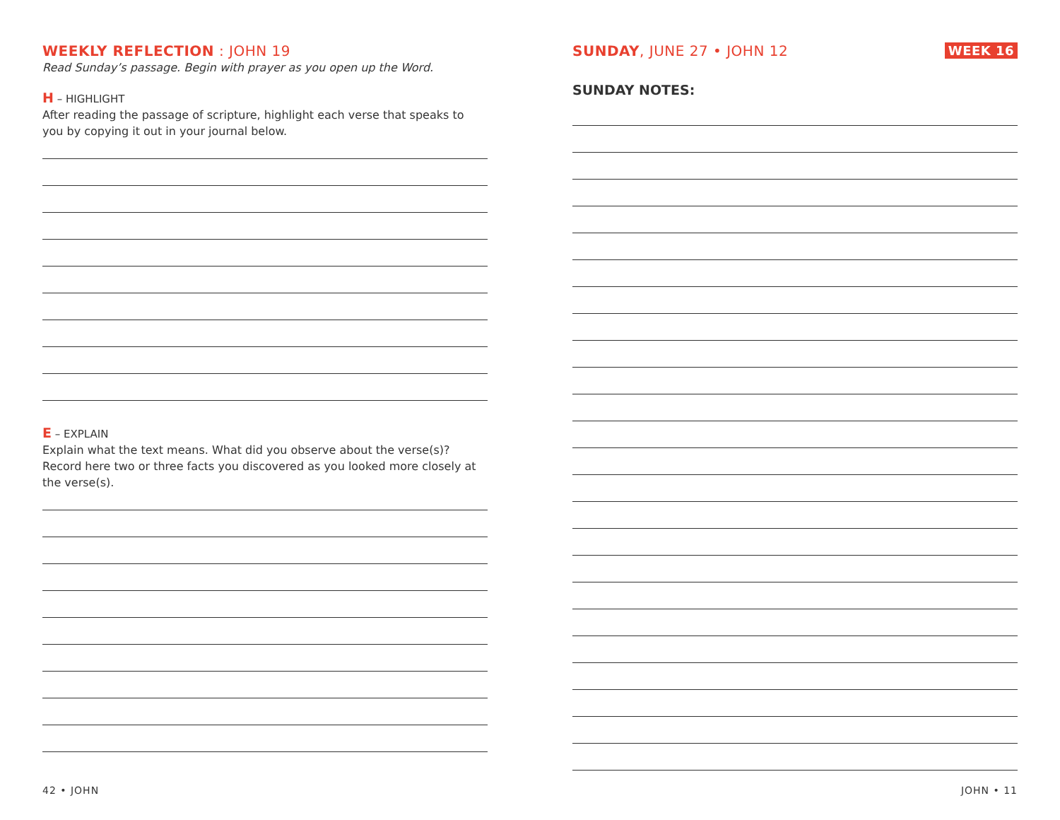WEEKLY REFLECTION : JOHN 19
Read Sunday’s passage. Begin with prayer as you open up the Word.
H – HIGHLIGHT
After reading the passage of scripture, highlight each verse that speaks to you by copying it out in your journal below.
E – EXPLAIN
Explain what the text means. What did you observe about the verse(s)? Record here two or three facts you discovered as you looked more closely at the verse(s).
42 • JOHN
WEEK 16 SUNDAY, JUNE 27 • JOHN 12
SUNDAY NOTES:
JOHN • 11